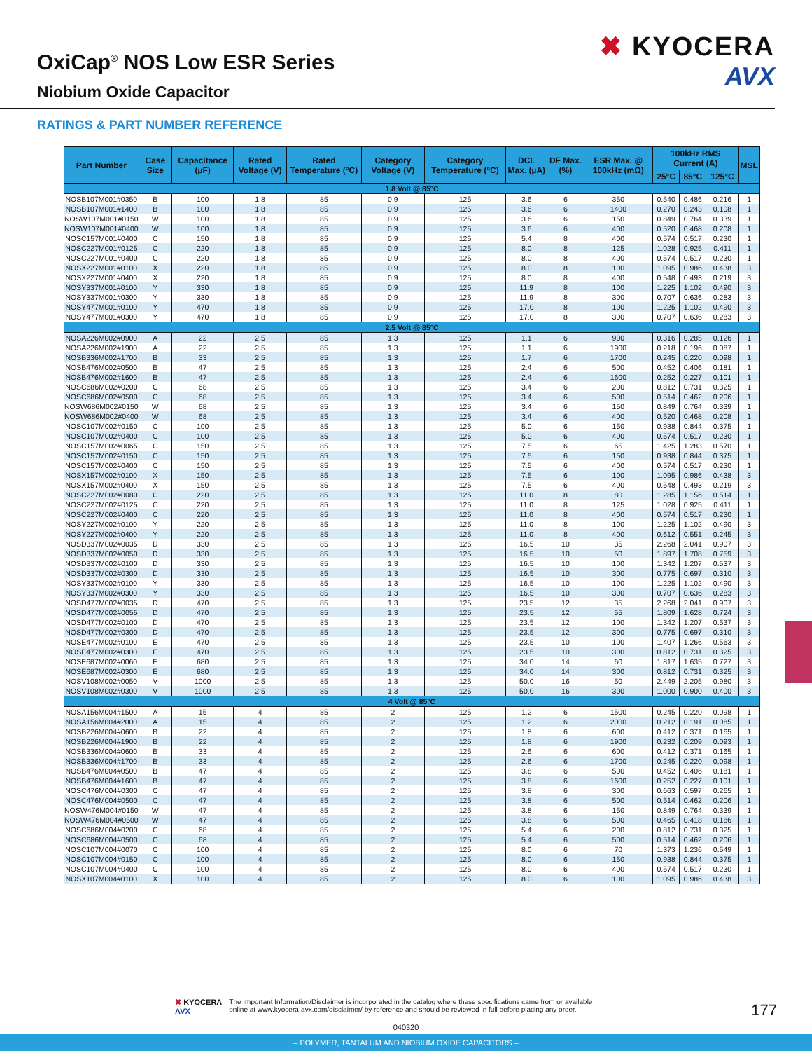OxiCap<sup>®</sup> NOS Low ESR Series
Niobium Oxide Capacitor
✖ KYOCERA
AVX
RATINGS & PART NUMBER REFERENCE
| Part Number | Case Size | Capacitance (µF) | Rated Voltage (V) | Rated Temperature (°C) | Category Voltage (V) | Category Temperature (°C) | DCL Max. (µA) | DF Max. (%) | ESR Max. @ 100kHz (mΩ) | 100kHz RMS Current (A) | | | MSL |
| --- | --- | --- | --- | --- | --- | --- | --- | --- | --- | --- | --- | --- | --- |
| | | | | | | | | | | 25°C | 85°C | 125°C | |
| 1.8 Volt @ 85°C | | | | | | | | | | | | | |
| NOSB107M001#0350 | B | 100 | 1.8 | 85 | 0.9 | 125 | 3.6 | 6 | 350 | 0.540 | 0.486 | 0.216 | 1 |
| NOSB107M001#1400 | B | 100 | 1.8 | 85 | 0.9 | 125 | 3.6 | 6 | 1400 | 0.270 | 0.243 | 0.108 | 1 |
| NOSW107M001#0150 | W | 100 | 1.8 | 85 | 0.9 | 125 | 3.6 | 6 | 150 | 0.849 | 0.764 | 0.339 | 1 |
| NOSW107M001#0400 | W | 100 | 1.8 | 85 | 0.9 | 125 | 3.6 | 6 | 400 | 0.520 | 0.468 | 0.208 | 1 |
| NOSC157M001#0400 | C | 150 | 1.8 | 85 | 0.9 | 125 | 5.4 | 8 | 400 | 0.574 | 0.517 | 0.230 | 1 |
| NOSC227M001#0125 | C | 220 | 1.8 | 85 | 0.9 | 125 | 8.0 | 8 | 125 | 1.028 | 0.925 | 0.411 | 1 |
| NOSC227M001#0400 | C | 220 | 1.8 | 85 | 0.9 | 125 | 8.0 | 8 | 400 | 0.574 | 0.517 | 0.230 | 1 |
| NOSX227M001#0100 | X | 220 | 1.8 | 85 | 0.9 | 125 | 8.0 | 8 | 100 | 1.095 | 0.986 | 0.438 | 3 |
| NOSX227M001#0400 | X | 220 | 1.8 | 85 | 0.9 | 125 | 8.0 | 8 | 400 | 0.548 | 0.493 | 0.219 | 3 |
| NOSY337M001#0100 | Y | 330 | 1.8 | 85 | 0.9 | 125 | 11.9 | 8 | 100 | 1.225 | 1.102 | 0.490 | 3 |
| NOSY337M001#0300 | Y | 330 | 1.8 | 85 | 0.9 | 125 | 11.9 | 8 | 300 | 0.707 | 0.636 | 0.283 | 3 |
| NOSY477M001#0100 | Y | 470 | 1.8 | 85 | 0.9 | 125 | 17.0 | 8 | 100 | 1.225 | 1.102 | 0.490 | 3 |
| NOSY477M001#0300 | Y | 470 | 1.8 | 85 | 0.9 | 125 | 17.0 | 8 | 300 | 0.707 | 0.636 | 0.283 | 3 |
| 2.5 Volt @ 85°C | | | | | | | | | | | | | |
| NOSA226M002#0900 | A | 22 | 2.5 | 85 | 1.3 | 125 | 1.1 | 6 | 900 | 0.316 | 0.285 | 0.126 | 1 |
| NOSA226M002#1900 | A | 22 | 2.5 | 85 | 1.3 | 125 | 1.1 | 6 | 1900 | 0.218 | 0.196 | 0.087 | 1 |
| NOSB336M002#1700 | B | 33 | 2.5 | 85 | 1.3 | 125 | 1.7 | 6 | 1700 | 0.245 | 0.220 | 0.098 | 1 |
| NOSB476M002#0500 | B | 47 | 2.5 | 85 | 1.3 | 125 | 2.4 | 6 | 500 | 0.452 | 0.406 | 0.181 | 1 |
| NOSB476M002#1600 | B | 47 | 2.5 | 85 | 1.3 | 125 | 2.4 | 6 | 1600 | 0.252 | 0.227 | 0.101 | 1 |
| NOSC686M002#0200 | C | 68 | 2.5 | 85 | 1.3 | 125 | 3.4 | 6 | 200 | 0.812 | 0.731 | 0.325 | 1 |
| NOSC686M002#0500 | C | 68 | 2.5 | 85 | 1.3 | 125 | 3.4 | 6 | 500 | 0.514 | 0.462 | 0.206 | 1 |
| NOSW686M002#0150 | W | 68 | 2.5 | 85 | 1.3 | 125 | 3.4 | 6 | 150 | 0.849 | 0.764 | 0.339 | 1 |
| NOSW686M002#0400 | W | 68 | 2.5 | 85 | 1.3 | 125 | 3.4 | 6 | 400 | 0.520 | 0.468 | 0.208 | 1 |
| NOSC107M002#0150 | C | 100 | 2.5 | 85 | 1.3 | 125 | 5.0 | 6 | 150 | 0.938 | 0.844 | 0.375 | 1 |
| NOSC107M002#0400 | C | 100 | 2.5 | 85 | 1.3 | 125 | 5.0 | 6 | 400 | 0.574 | 0.517 | 0.230 | 1 |
| NOSC157M002#0065 | C | 150 | 2.5 | 85 | 1.3 | 125 | 7.5 | 6 | 65 | 1.425 | 1.283 | 0.570 | 1 |
| NOSC157M002#0150 | C | 150 | 2.5 | 85 | 1.3 | 125 | 7.5 | 6 | 150 | 0.938 | 0.844 | 0.375 | 1 |
| NOSC157M002#0400 | C | 150 | 2.5 | 85 | 1.3 | 125 | 7.5 | 6 | 400 | 0.574 | 0.517 | 0.230 | 1 |
| NOSX157M002#0100 | X | 150 | 2.5 | 85 | 1.3 | 125 | 7.5 | 6 | 100 | 1.095 | 0.986 | 0.438 | 3 |
| NOSX157M002#0400 | X | 150 | 2.5 | 85 | 1.3 | 125 | 7.5 | 6 | 400 | 0.548 | 0.493 | 0.219 | 3 |
| NOSC227M002#0080 | C | 220 | 2.5 | 85 | 1.3 | 125 | 11.0 | 8 | 80 | 1.285 | 1.156 | 0.514 | 1 |
| NOSC227M002#0125 | C | 220 | 2.5 | 85 | 1.3 | 125 | 11.0 | 8 | 125 | 1.028 | 0.925 | 0.411 | 1 |
| NOSC227M002#0400 | C | 220 | 2.5 | 85 | 1.3 | 125 | 11.0 | 8 | 400 | 0.574 | 0.517 | 0.230 | 1 |
| NOSY227M002#0100 | Y | 220 | 2.5 | 85 | 1.3 | 125 | 11.0 | 8 | 100 | 1.225 | 1.102 | 0.490 | 3 |
| NOSY227M002#0400 | Y | 220 | 2.5 | 85 | 1.3 | 125 | 11.0 | 8 | 400 | 0.612 | 0.551 | 0.245 | 3 |
| NOSD337M002#0035 | D | 330 | 2.5 | 85 | 1.3 | 125 | 16.5 | 10 | 35 | 2.268 | 2.041 | 0.907 | 3 |
| NOSD337M002#0050 | D | 330 | 2.5 | 85 | 1.3 | 125 | 16.5 | 10 | 50 | 1.897 | 1.708 | 0.759 | 3 |
| NOSD337M002#0100 | D | 330 | 2.5 | 85 | 1.3 | 125 | 16.5 | 10 | 100 | 1.342 | 1.207 | 0.537 | 3 |
| NOSD337M002#0300 | D | 330 | 2.5 | 85 | 1.3 | 125 | 16.5 | 10 | 300 | 0.775 | 0.697 | 0.310 | 3 |
| NOSY337M002#0100 | Y | 330 | 2.5 | 85 | 1.3 | 125 | 16.5 | 10 | 100 | 1.225 | 1.102 | 0.490 | 3 |
| NOSY337M002#0300 | Y | 330 | 2.5 | 85 | 1.3 | 125 | 16.5 | 10 | 300 | 0.707 | 0.636 | 0.283 | 3 |
| NOSD477M002#0035 | D | 470 | 2.5 | 85 | 1.3 | 125 | 23.5 | 12 | 35 | 2.268 | 2.041 | 0.907 | 3 |
| NOSD477M002#0055 | D | 470 | 2.5 | 85 | 1.3 | 125 | 23.5 | 12 | 55 | 1.809 | 1.628 | 0.724 | 3 |
| NOSD477M002#0100 | D | 470 | 2.5 | 85 | 1.3 | 125 | 23.5 | 12 | 100 | 1.342 | 1.207 | 0.537 | 3 |
| NOSD477M002#0300 | D | 470 | 2.5 | 85 | 1.3 | 125 | 23.5 | 12 | 300 | 0.775 | 0.697 | 0.310 | 3 |
| NOSE477M002#0100 | E | 470 | 2.5 | 85 | 1.3 | 125 | 23.5 | 10 | 100 | 1.407 | 1.266 | 0.563 | 3 |
| NOSE477M002#0300 | E | 470 | 2.5 | 85 | 1.3 | 125 | 23.5 | 10 | 300 | 0.812 | 0.731 | 0.325 | 3 |
| NOSE687M002#0060 | E | 680 | 2.5 | 85 | 1.3 | 125 | 34.0 | 14 | 60 | 1.817 | 1.635 | 0.727 | 3 |
| NOSE687M002#0300 | E | 680 | 2.5 | 85 | 1.3 | 125 | 34.0 | 14 | 300 | 0.812 | 0.731 | 0.325 | 3 |
| NOSV108M002#0050 | V | 1000 | 2.5 | 85 | 1.3 | 125 | 50.0 | 16 | 50 | 2.449 | 2.205 | 0.980 | 3 |
| NOSV108M002#0300 | V | 1000 | 2.5 | 85 | 1.3 | 125 | 50.0 | 16 | 300 | 1.000 | 0.900 | 0.400 | 3 |
| 4 Volt @ 85°C | | | | | | | | | | | | | |
| NOSA156M004#1500 | A | 15 | 4 | 85 | 2 | 125 | 1.2 | 6 | 1500 | 0.245 | 0.220 | 0.098 | 1 |
| NOSA156M004#2000 | A | 15 | 4 | 85 | 2 | 125 | 1.2 | 6 | 2000 | 0.212 | 0.191 | 0.085 | 1 |
| NOSB226M004#0600 | B | 22 | 4 | 85 | 2 | 125 | 1.8 | 6 | 600 | 0.412 | 0.371 | 0.165 | 1 |
| NOSB226M004#1900 | B | 22 | 4 | 85 | 2 | 125 | 1.8 | 6 | 1900 | 0.232 | 0.209 | 0.093 | 1 |
| NOSB336M004#0600 | B | 33 | 4 | 85 | 2 | 125 | 2.6 | 6 | 600 | 0.412 | 0.371 | 0.165 | 1 |
| NOSB336M004#1700 | B | 33 | 4 | 85 | 2 | 125 | 2.6 | 6 | 1700 | 0.245 | 0.220 | 0.098 | 1 |
| NOSB476M004#0500 | B | 47 | 4 | 85 | 2 | 125 | 3.8 | 6 | 500 | 0.452 | 0.406 | 0.181 | 1 |
| NOSB476M004#1600 | B | 47 | 4 | 85 | 2 | 125 | 3.8 | 6 | 1600 | 0.252 | 0.227 | 0.101 | 1 |
| NOSC476M004#0300 | C | 47 | 4 | 85 | 2 | 125 | 3.8 | 6 | 300 | 0.663 | 0.597 | 0.265 | 1 |
| NOSC476M004#0500 | C | 47 | 4 | 85 | 2 | 125 | 3.8 | 6 | 500 | 0.514 | 0.462 | 0.206 | 1 |
| NOSW476M004#0150 | W | 47 | 4 | 85 | 2 | 125 | 3.8 | 6 | 150 | 0.849 | 0.764 | 0.339 | 1 |
| NOSW476M004#0500 | W | 47 | 4 | 85 | 2 | 125 | 3.8 | 6 | 500 | 0.465 | 0.418 | 0.186 | 1 |
| NOSC686M004#0200 | C | 68 | 4 | 85 | 2 | 125 | 5.4 | 6 | 200 | 0.812 | 0.731 | 0.325 | 1 |
| NOSC686M004#0500 | C | 68 | 4 | 85 | 2 | 125 | 5.4 | 6 | 500 | 0.514 | 0.462 | 0.206 | 1 |
| NOSC107M004#0070 | C | 100 | 4 | 85 | 2 | 125 | 8.0 | 6 | 70 | 1.373 | 1.236 | 0.549 | 1 |
| NOSC107M004#0150 | C | 100 | 4 | 85 | 2 | 125 | 8.0 | 6 | 150 | 0.938 | 0.844 | 0.375 | 1 |
| NOSC107M004#0400 | C | 100 | 4 | 85 | 2 | 125 | 8.0 | 6 | 400 | 0.574 | 0.517 | 0.230 | 1 |
| NOSX107M004#0100 | X | 100 | 4 | 85 | 2 | 125 | 8.0 | 6 | 100 | 1.095 | 0.986 | 0.438 | 3 |
✖ KYOCERA
AVX The Important Information/Disclaimer is incorporated in the catalog where these specifications came from or available
online at www.kyocera-avx.com/disclaimer/ by reference and should be reviewed in full before placing any order.
177
040320
– POLYMER, TANTALUM AND NIOBIUM OXIDE CAPACITORS –